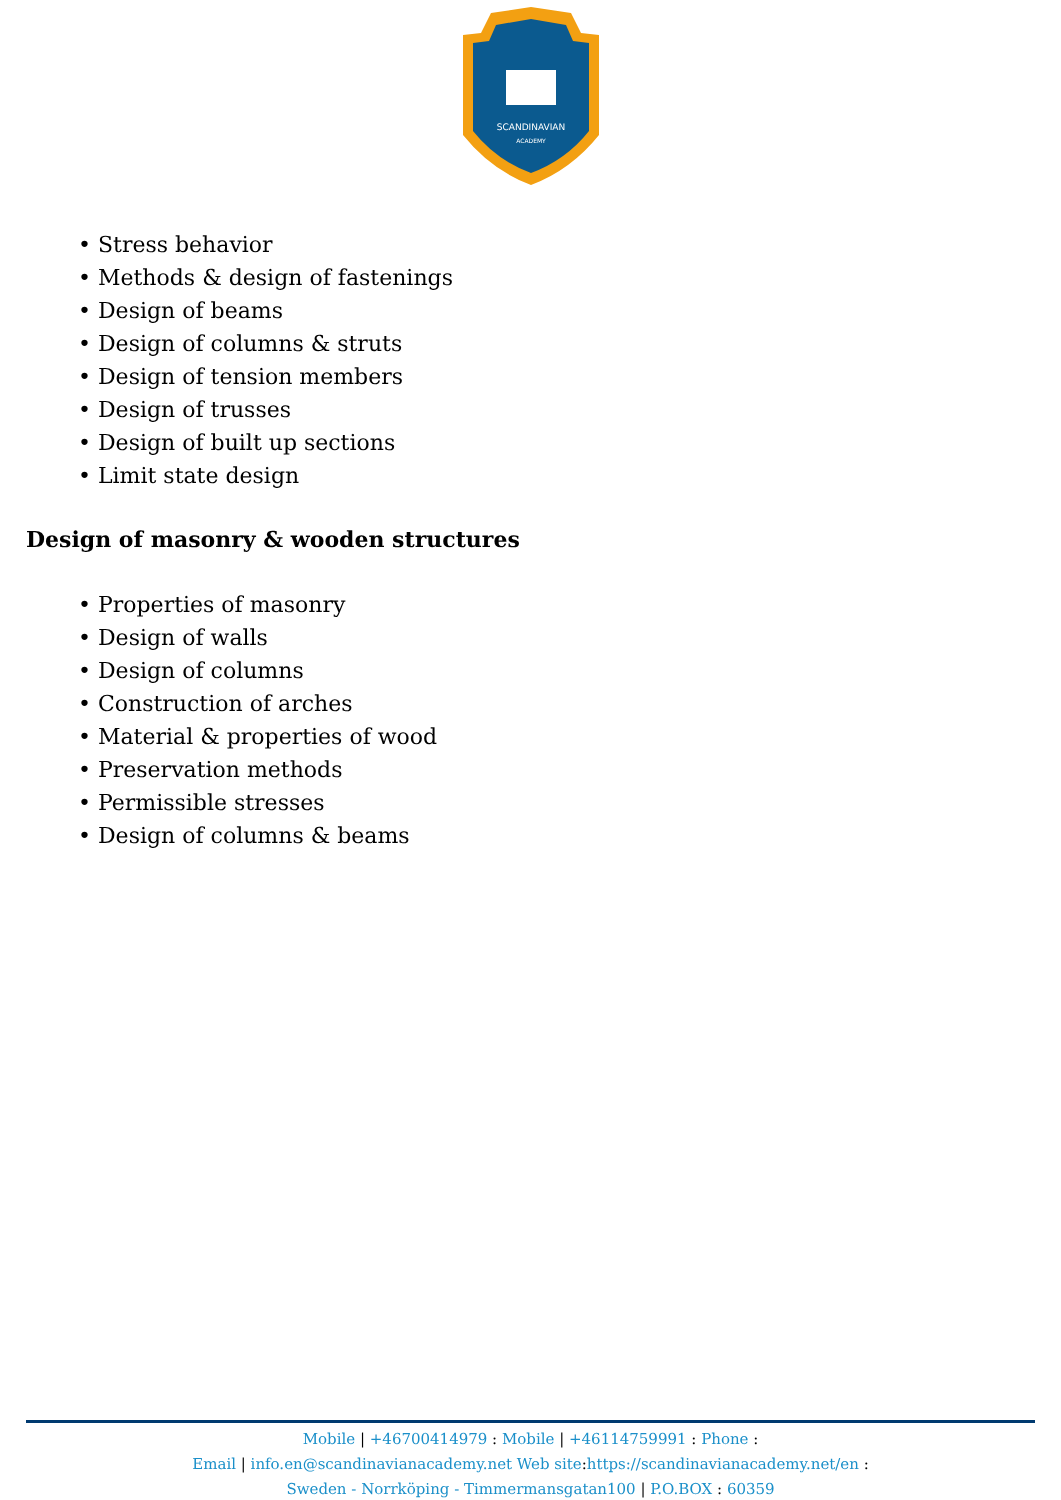SCANDINAVIAN
ACADEMY
• Stress behavior
• Methods & design of fastenings
• Design of beams
• Design of columns & struts
• Design of tension members
• Design of trusses
• Design of built up sections
• Limit state design
Design of masonry & wooden structures
• Properties of masonry
• Design of walls
• Design of columns
• Construction of arches
• Material & properties of wood
• Preservation methods
• Permissible stresses
• Design of columns & beams
Mobile | +46700414979 : Mobile | +46114759991 : Phone :
Email | info.en@scandinavianacademy.net Web site: https://scandinavianacademy.net/en :
Sweden - Norrköping - Timmermansgatan100 | P.O.BOX : 60359